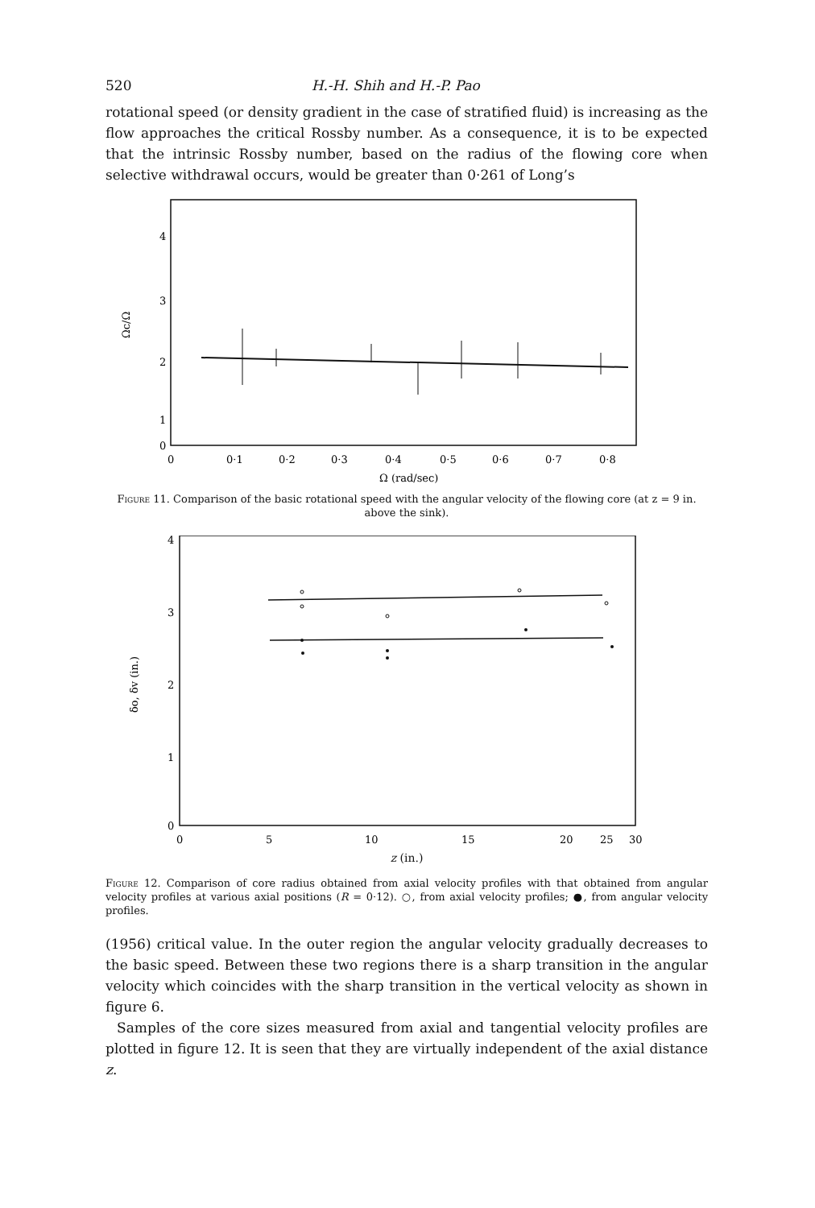520 H.-H. Shih and H.-P. Pao
rotational speed (or density gradient in the case of stratified fluid) is increasing as the flow approaches the critical Rossby number. As a consequence, it is to be expected that the intrinsic Rossby number, based on the radius of the flowing core when selective withdrawal occurs, would be greater than 0·261 of Long’s
Ωc/Ω
4
3
2
1
0
0
0·1
0·2
0·3
0·4
0·5
0·6
0·7
0·8
Ω (rad/sec)
Figure 11. Comparison of the basic rotational speed with the angular velocity of the flowing core (at z = 9 in. above the sink).
δo, δv (in.)
4
3
2
1
0
0
5
10
15
20
25
30
z (in.)
Figure 12. Comparison of core radius obtained from axial velocity profiles with that obtained from angular velocity profiles at various axial positions (R = 0·12). ○, from axial velocity profiles; ●, from angular velocity profiles.
(1956) critical value. In the outer region the angular velocity gradually decreases to the basic speed. Between these two regions there is a sharp transition in the angular velocity which coincides with the sharp transition in the vertical velocity as shown in figure 6.
Samples of the core sizes measured from axial and tangential velocity profiles are plotted in figure 12. It is seen that they are virtually independent of the axial distance z.